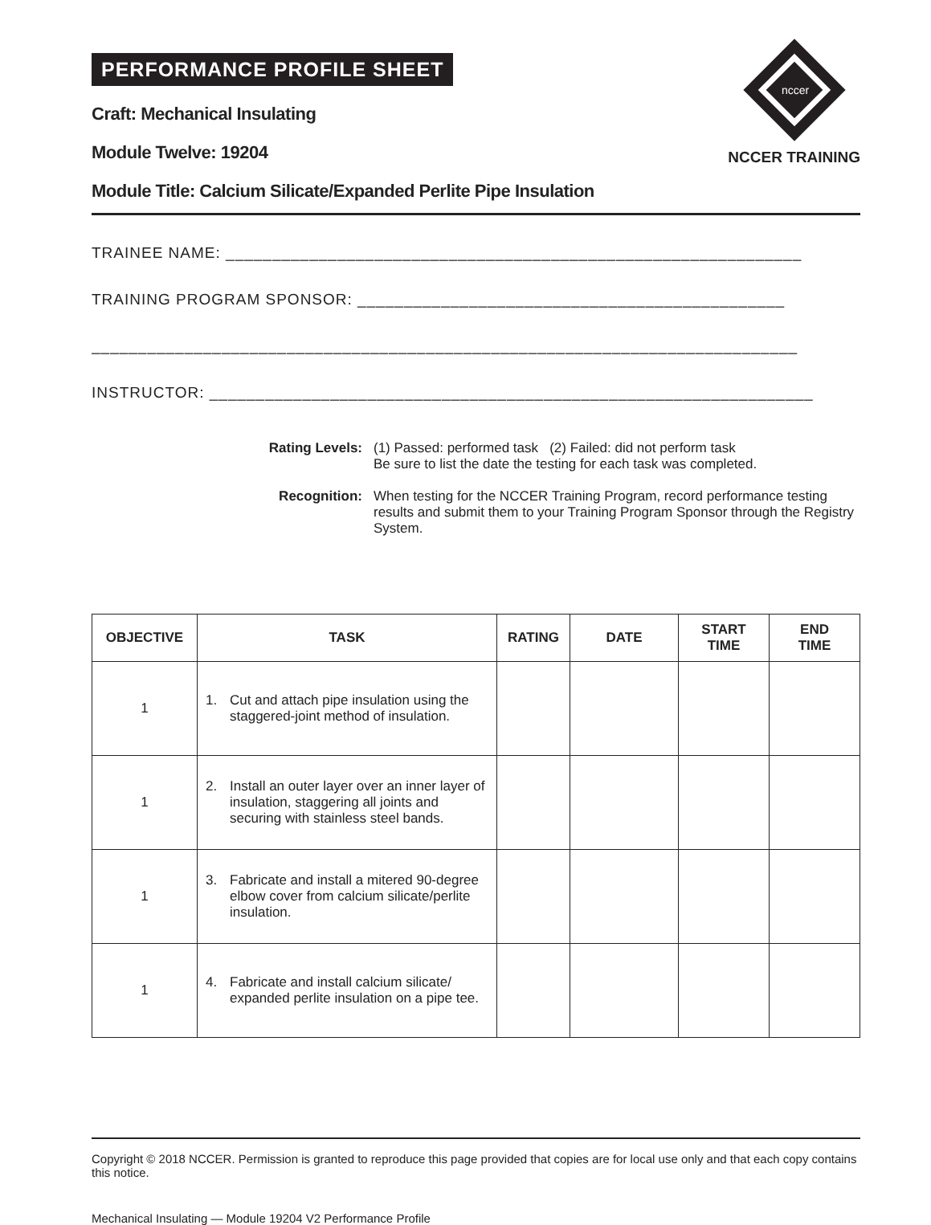PERFORMANCE PROFILE SHEET
Craft: Mechanical Insulating
Module Twelve: 19204
Module Title: Calcium Silicate/Expanded Perlite Pipe Insulation
nccer
NCCER TRAINING
TRAINEE NAME: ______________________________________________________________
TRAINING PROGRAM SPONSOR: ______________________________________________
____________________________________________________________________________
INSTRUCTOR: _________________________________________________________________
Rating Levels: (1) Passed: performed task (2) Failed: did not perform task
Be sure to list the date the testing for each task was completed.
Recognition: When testing for the NCCER Training Program, record performance testing results and submit them to your Training Program Sponsor through the Registry System.
| OBJECTIVE | TASK | RATING | DATE | START TIME | END TIME |
| --- | --- | --- | --- | --- | --- |
| 1 | 1. Cut and attach pipe insulation using the staggered-joint method of insulation. | | | | |
| 1 | 2. Install an outer layer over an inner layer of insulation, staggering all joints and securing with stainless steel bands. | | | | |
| 1 | 3. Fabricate and install a mitered 90-degree elbow cover from calcium silicate/perlite insulation. | | | | |
| 1 | 4. Fabricate and install calcium silicate/ expanded perlite insulation on a pipe tee. | | | | |
Copyright © 2018 NCCER. Permission is granted to reproduce this page provided that copies are for local use only and that each copy contains this notice.
Mechanical Insulating — Module 19204 V2 Performance Profile